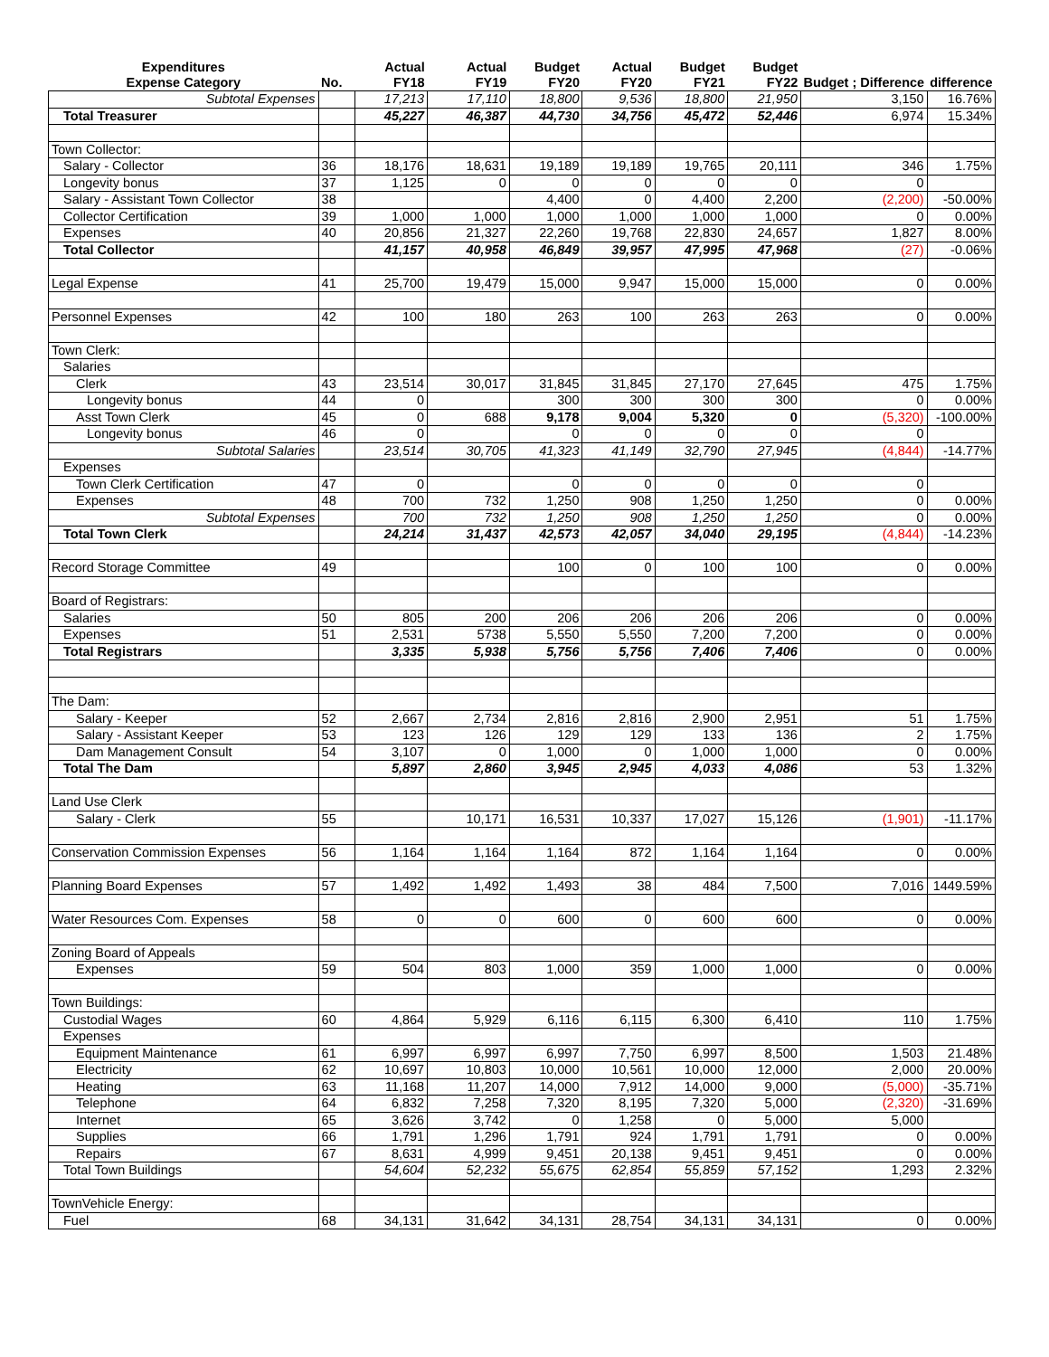| Expenditures Expense Category | No. | Actual FY18 | Actual FY19 | Budget FY20 | Actual FY20 | Budget FY21 | Budget FY22 | Budget ; Difference | difference |
| --- | --- | --- | --- | --- | --- | --- | --- | --- | --- |
| Subtotal Expenses | | 17,213 | 17,110 | 18,800 | 9,536 | 18,800 | 21,950 | 3,150 | 16.76% |
| Total Treasurer | | 45,227 | 46,387 | 44,730 | 34,756 | 45,472 | 52,446 | 6,974 | 15.34% |
| Town Collector: | | | | | | | | | |
| Salary - Collector | 36 | 18,176 | 18,631 | 19,189 | 19,189 | 19,765 | 20,111 | 346 | 1.75% |
| Longevity bonus | 37 | 1,125 | 0 | 0 | 0 | 0 | 0 | 0 | |
| Salary - Assistant Town Collector | 38 | | | 4,400 | 0 | 4,400 | 2,200 | (2,200) | -50.00% |
| Collector Certification | 39 | 1,000 | 1,000 | 1,000 | 1,000 | 1,000 | 1,000 | 0 | 0.00% |
| Expenses | 40 | 20,856 | 21,327 | 22,260 | 19,768 | 22,830 | 24,657 | 1,827 | 8.00% |
| Total Collector | | 41,157 | 40,958 | 46,849 | 39,957 | 47,995 | 47,968 | (27) | -0.06% |
| Legal Expense | 41 | 25,700 | 19,479 | 15,000 | 9,947 | 15,000 | 15,000 | 0 | 0.00% |
| Personnel Expenses | 42 | 100 | 180 | 263 | 100 | 263 | 263 | 0 | 0.00% |
| Town Clerk: | | | | | | | | | |
| Salaries | | | | | | | | | |
| Clerk | 43 | 23,514 | 30,017 | 31,845 | 31,845 | 27,170 | 27,645 | 475 | 1.75% |
| Longevity bonus | 44 | 0 | | 300 | 300 | 300 | 300 | 0 | 0.00% |
| Asst Town Clerk | 45 | 0 | 688 | 9,178 | 9,004 | 5,320 | 0 | (5,320) | -100.00% |
| Longevity bonus | 46 | 0 | | 0 | 0 | 0 | 0 | 0 | |
| Subtotal Salaries | | 23,514 | 30,705 | 41,323 | 41,149 | 32,790 | 27,945 | (4,844) | -14.77% |
| Expenses | | | | | | | | | |
| Town Clerk Certification | 47 | 0 | | 0 | 0 | 0 | 0 | 0 | |
| Expenses | 48 | 700 | 732 | 1,250 | 908 | 1,250 | 1,250 | 0 | 0.00% |
| Subtotal Expenses | | 700 | 732 | 1,250 | 908 | 1,250 | 1,250 | 0 | 0.00% |
| Total Town Clerk | | 24,214 | 31,437 | 42,573 | 42,057 | 34,040 | 29,195 | (4,844) | -14.23% |
| Record Storage Committee | 49 | | | 100 | 0 | 100 | 100 | 0 | 0.00% |
| Board of Registrars: | | | | | | | | | |
| Salaries | 50 | 805 | 200 | 206 | 206 | 206 | 206 | 0 | 0.00% |
| Expenses | 51 | 2,531 | 5738 | 5,550 | 5,550 | 7,200 | 7,200 | 0 | 0.00% |
| Total Registrars | | 3,335 | 5,938 | 5,756 | 5,756 | 7,406 | 7,406 | 0 | 0.00% |
| The Dam: | | | | | | | | | |
| Salary - Keeper | 52 | 2,667 | 2,734 | 2,816 | 2,816 | 2,900 | 2,951 | 51 | 1.75% |
| Salary - Assistant Keeper | 53 | 123 | 126 | 129 | 129 | 133 | 136 | 2 | 1.75% |
| Dam Management Consult | 54 | 3,107 | 0 | 1,000 | 0 | 1,000 | 1,000 | 0 | 0.00% |
| Total The Dam | | 5,897 | 2,860 | 3,945 | 2,945 | 4,033 | 4,086 | 53 | 1.32% |
| Land Use Clerk | | | | | | | | | |
| Salary - Clerk | 55 | | 10,171 | 16,531 | 10,337 | 17,027 | 15,126 | (1,901) | -11.17% |
| Conservation Commission Expenses | 56 | 1,164 | 1,164 | 1,164 | 872 | 1,164 | 1,164 | 0 | 0.00% |
| Planning Board Expenses | 57 | 1,492 | 1,492 | 1,493 | 38 | 484 | 7,500 | 7,016 | 1449.59% |
| Water Resources Com. Expenses | 58 | 0 | 0 | 600 | 0 | 600 | 600 | 0 | 0.00% |
| Zoning Board of Appeals | | | | | | | | | |
| Expenses | 59 | 504 | 803 | 1,000 | 359 | 1,000 | 1,000 | 0 | 0.00% |
| Town Buildings: | | | | | | | | | |
| Custodial Wages | 60 | 4,864 | 5,929 | 6,116 | 6,115 | 6,300 | 6,410 | 110 | 1.75% |
| Expenses | | | | | | | | | |
| Equipment Maintenance | 61 | 6,997 | 6,997 | 6,997 | 7,750 | 6,997 | 8,500 | 1,503 | 21.48% |
| Electricity | 62 | 10,697 | 10,803 | 10,000 | 10,561 | 10,000 | 12,000 | 2,000 | 20.00% |
| Heating | 63 | 11,168 | 11,207 | 14,000 | 7,912 | 14,000 | 9,000 | (5,000) | -35.71% |
| Telephone | 64 | 6,832 | 7,258 | 7,320 | 8,195 | 7,320 | 5,000 | (2,320) | -31.69% |
| Internet | 65 | 3,626 | 3,742 | 0 | 1,258 | 0 | 5,000 | 5,000 | |
| Supplies | 66 | 1,791 | 1,296 | 1,791 | 924 | 1,791 | 1,791 | 0 | 0.00% |
| Repairs | 67 | 8,631 | 4,999 | 9,451 | 20,138 | 9,451 | 9,451 | 0 | 0.00% |
| Total Town Buildings | | 54,604 | 52,232 | 55,675 | 62,854 | 55,859 | 57,152 | 1,293 | 2.32% |
| TownVehicle Energy: | | | | | | | | | |
| Fuel | 68 | 34,131 | 31,642 | 34,131 | 28,754 | 34,131 | 34,131 | 0 | 0.00% |